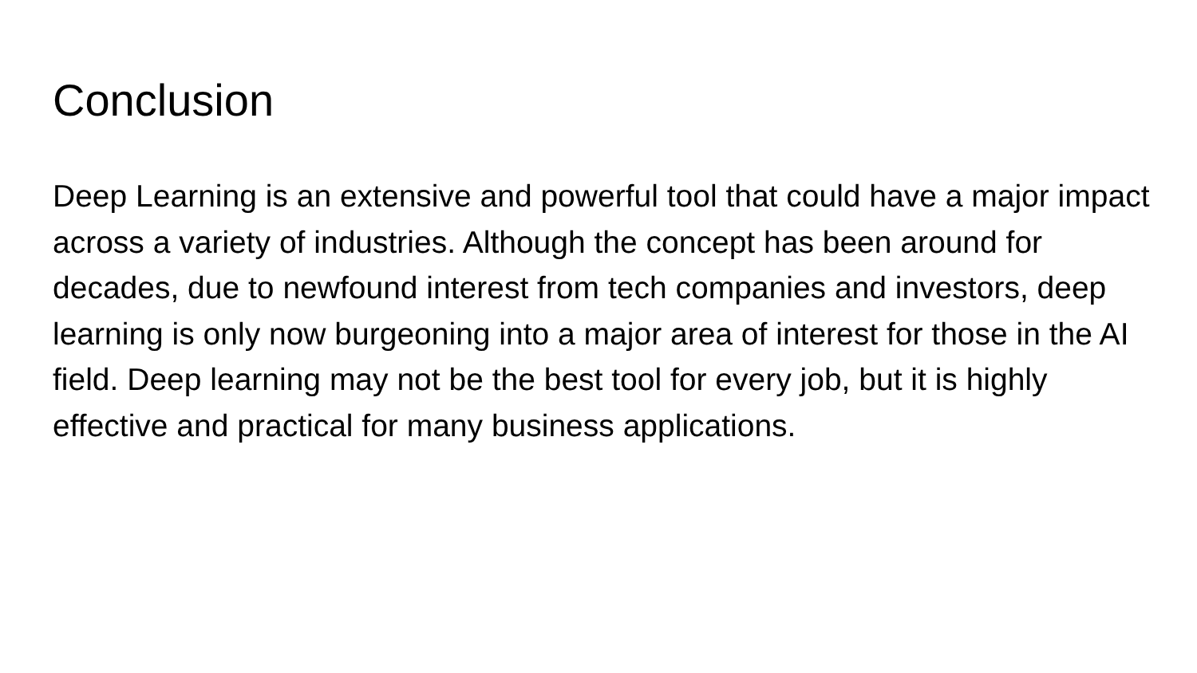Conclusion
Deep Learning is an extensive and powerful tool that could have a major impact across a variety of industries. Although the concept has been around for decades, due to newfound interest from tech companies and investors, deep learning is only now burgeoning into a major area of interest for those in the AI field. Deep learning may not be the best tool for every job, but it is highly effective and practical for many business applications.